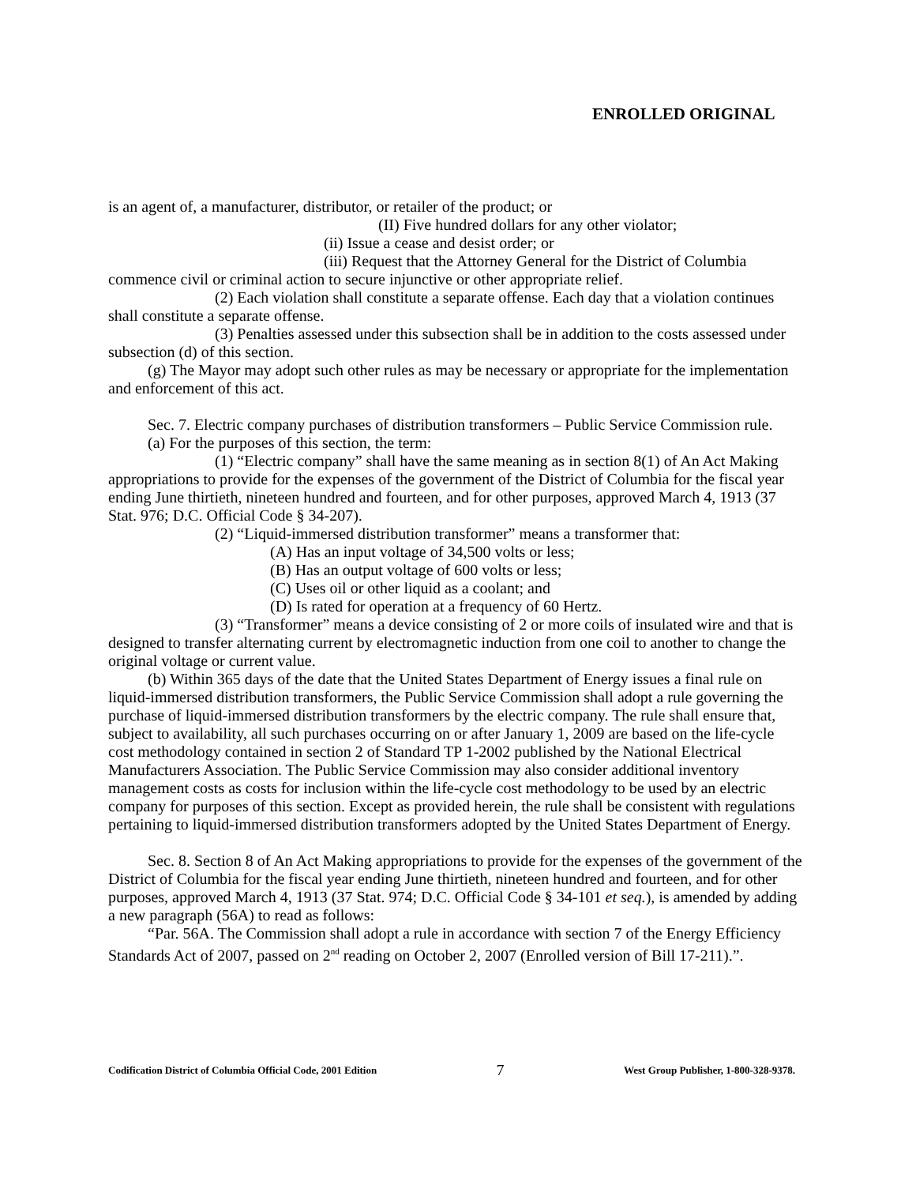ENROLLED ORIGINAL
is an agent of, a manufacturer, distributor, or retailer of the product; or
(II) Five hundred dollars for any other violator;
(ii) Issue a cease and desist order; or
(iii) Request that the Attorney General for the District of Columbia commence civil or criminal action to secure injunctive or other appropriate relief.
(2) Each violation shall constitute a separate offense. Each day that a violation continues shall constitute a separate offense.
(3) Penalties assessed under this subsection shall be in addition to the costs assessed under subsection (d) of this section.
(g) The Mayor may adopt such other rules as may be necessary or appropriate for the implementation and enforcement of this act.
Sec. 7. Electric company purchases of distribution transformers – Public Service Commission rule.
(a) For the purposes of this section, the term:
(1) “Electric company” shall have the same meaning as in section 8(1) of An Act Making appropriations to provide for the expenses of the government of the District of Columbia for the fiscal year ending June thirtieth, nineteen hundred and fourteen, and for other purposes, approved March 4, 1913 (37 Stat. 976; D.C. Official Code § 34-207).
(2) “Liquid-immersed distribution transformer” means a transformer that:
(A) Has an input voltage of 34,500 volts or less;
(B) Has an output voltage of 600 volts or less;
(C) Uses oil or other liquid as a coolant; and
(D) Is rated for operation at a frequency of 60 Hertz.
(3) “Transformer” means a device consisting of 2 or more coils of insulated wire and that is designed to transfer alternating current by electromagnetic induction from one coil to another to change the original voltage or current value.
(b) Within 365 days of the date that the United States Department of Energy issues a final rule on liquid-immersed distribution transformers, the Public Service Commission shall adopt a rule governing the purchase of liquid-immersed distribution transformers by the electric company. The rule shall ensure that, subject to availability, all such purchases occurring on or after January 1, 2009 are based on the life-cycle cost methodology contained in section 2 of Standard TP 1-2002 published by the National Electrical Manufacturers Association. The Public Service Commission may also consider additional inventory management costs as costs for inclusion within the life-cycle cost methodology to be used by an electric company for purposes of this section. Except as provided herein, the rule shall be consistent with regulations pertaining to liquid-immersed distribution transformers adopted by the United States Department of Energy.
Sec. 8. Section 8 of An Act Making appropriations to provide for the expenses of the government of the District of Columbia for the fiscal year ending June thirtieth, nineteen hundred and fourteen, and for other purposes, approved March 4, 1913 (37 Stat. 974; D.C. Official Code § 34-101 et seq.), is amended by adding a new paragraph (56A) to read as follows:
“Par. 56A. The Commission shall adopt a rule in accordance with section 7 of the Energy Efficiency Standards Act of 2007, passed on 2<sup>nd</sup> reading on October 2, 2007 (Enrolled version of Bill 17-211).”.
Codification District of Columbia Official Code, 2001 Edition 7 West Group Publisher, 1-800-328-9378.